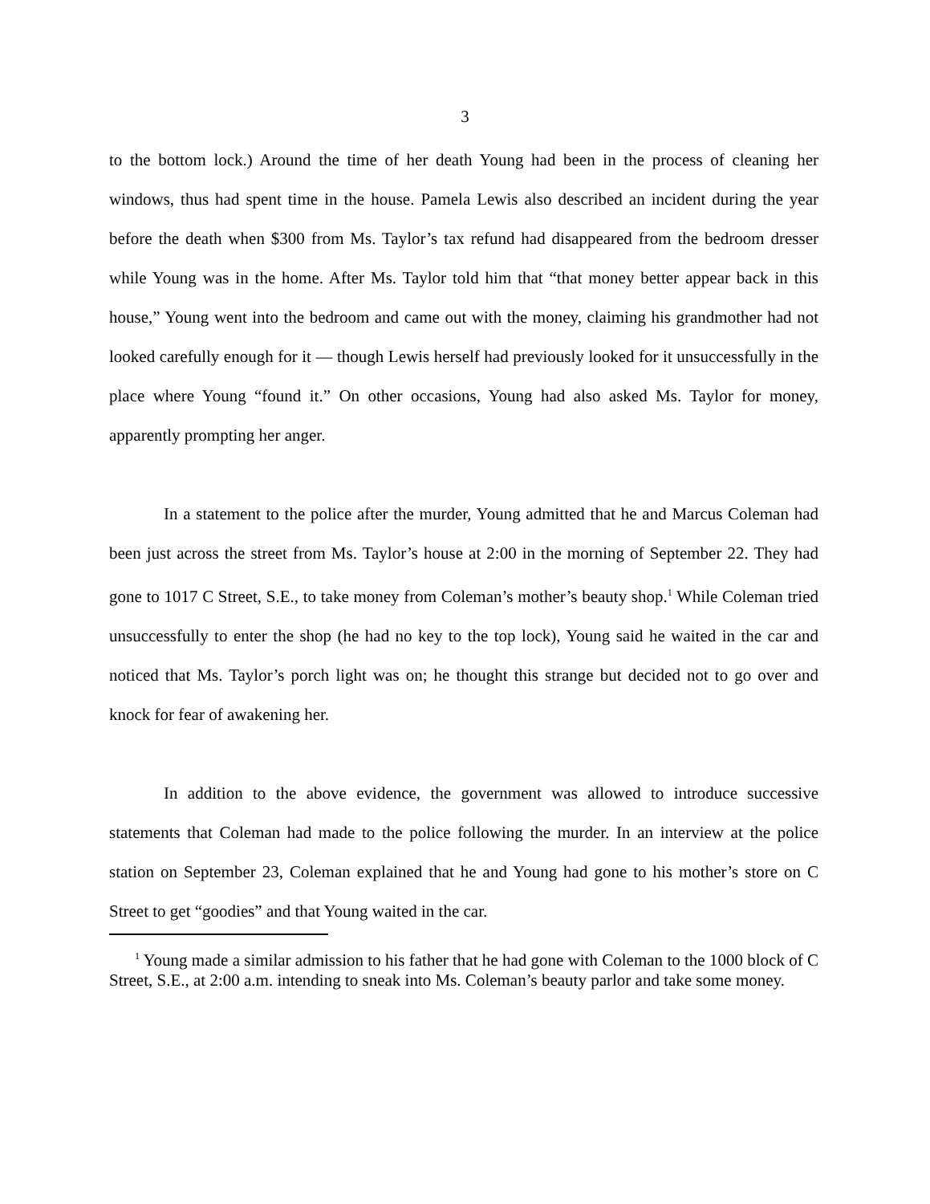3
to the bottom lock.) Around the time of her death Young had been in the process of cleaning her windows, thus had spent time in the house. Pamela Lewis also described an incident during the year before the death when $300 from Ms. Taylor’s tax refund had disappeared from the bedroom dresser while Young was in the home. After Ms. Taylor told him that “that money better appear back in this house,” Young went into the bedroom and came out with the money, claiming his grandmother had not looked carefully enough for it — though Lewis herself had previously looked for it unsuccessfully in the place where Young “found it.” On other occasions, Young had also asked Ms. Taylor for money, apparently prompting her anger.
In a statement to the police after the murder, Young admitted that he and Marcus Coleman had been just across the street from Ms. Taylor’s house at 2:00 in the morning of September 22. They had gone to 1017 C Street, S.E., to take money from Coleman’s mother’s beauty shop.<sup>1</sup> While Coleman tried unsuccessfully to enter the shop (he had no key to the top lock), Young said he waited in the car and noticed that Ms. Taylor’s porch light was on; he thought this strange but decided not to go over and knock for fear of awakening her.
In addition to the above evidence, the government was allowed to introduce successive statements that Coleman had made to the police following the murder. In an interview at the police station on September 23, Coleman explained that he and Young had gone to his mother’s store on C Street to get “goodies” and that Young waited in the car.
<sup>1</sup> Young made a similar admission to his father that he had gone with Coleman to the 1000 block of C Street, S.E., at 2:00 a.m. intending to sneak into Ms. Coleman’s beauty parlor and take some money.